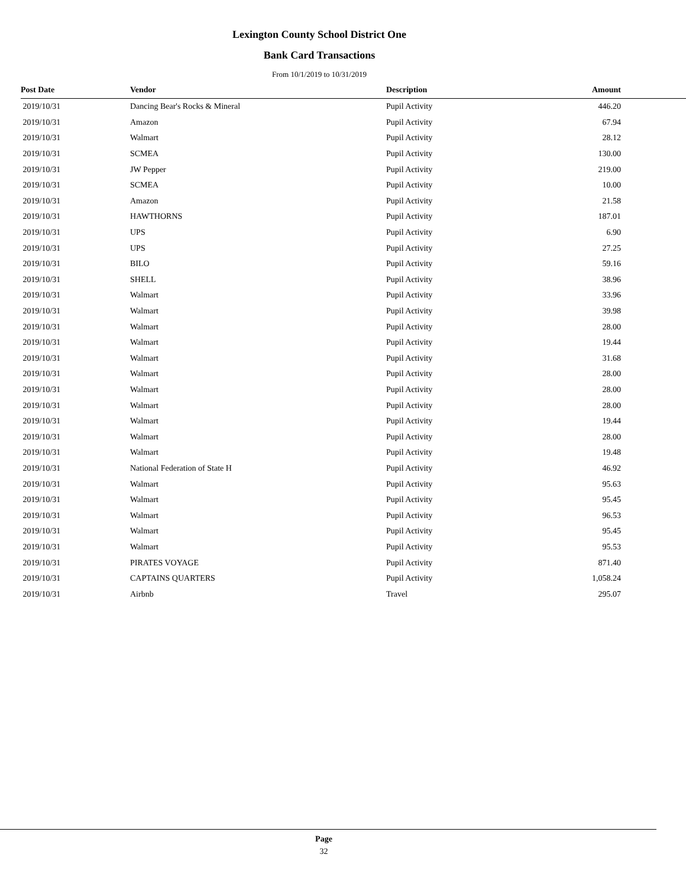Lexington County School District One
Bank Card Transactions
From 10/1/2019 to 10/31/2019
| Post Date | Vendor | Description | Amount |
| --- | --- | --- | --- |
| 2019/10/31 | Dancing Bear's Rocks & Mineral | Pupil Activity | 446.20 |
| 2019/10/31 | Amazon | Pupil Activity | 67.94 |
| 2019/10/31 | Walmart | Pupil Activity | 28.12 |
| 2019/10/31 | SCMEA | Pupil Activity | 130.00 |
| 2019/10/31 | JW Pepper | Pupil Activity | 219.00 |
| 2019/10/31 | SCMEA | Pupil Activity | 10.00 |
| 2019/10/31 | Amazon | Pupil Activity | 21.58 |
| 2019/10/31 | HAWTHORNS | Pupil Activity | 187.01 |
| 2019/10/31 | UPS | Pupil Activity | 6.90 |
| 2019/10/31 | UPS | Pupil Activity | 27.25 |
| 2019/10/31 | BILO | Pupil Activity | 59.16 |
| 2019/10/31 | SHELL | Pupil Activity | 38.96 |
| 2019/10/31 | Walmart | Pupil Activity | 33.96 |
| 2019/10/31 | Walmart | Pupil Activity | 39.98 |
| 2019/10/31 | Walmart | Pupil Activity | 28.00 |
| 2019/10/31 | Walmart | Pupil Activity | 19.44 |
| 2019/10/31 | Walmart | Pupil Activity | 31.68 |
| 2019/10/31 | Walmart | Pupil Activity | 28.00 |
| 2019/10/31 | Walmart | Pupil Activity | 28.00 |
| 2019/10/31 | Walmart | Pupil Activity | 28.00 |
| 2019/10/31 | Walmart | Pupil Activity | 19.44 |
| 2019/10/31 | Walmart | Pupil Activity | 28.00 |
| 2019/10/31 | Walmart | Pupil Activity | 19.48 |
| 2019/10/31 | National Federation of State H | Pupil Activity | 46.92 |
| 2019/10/31 | Walmart | Pupil Activity | 95.63 |
| 2019/10/31 | Walmart | Pupil Activity | 95.45 |
| 2019/10/31 | Walmart | Pupil Activity | 96.53 |
| 2019/10/31 | Walmart | Pupil Activity | 95.45 |
| 2019/10/31 | Walmart | Pupil Activity | 95.53 |
| 2019/10/31 | PIRATES VOYAGE | Pupil Activity | 871.40 |
| 2019/10/31 | CAPTAINS QUARTERS | Pupil Activity | 1,058.24 |
| 2019/10/31 | Airbnb | Travel | 295.07 |
Page
32